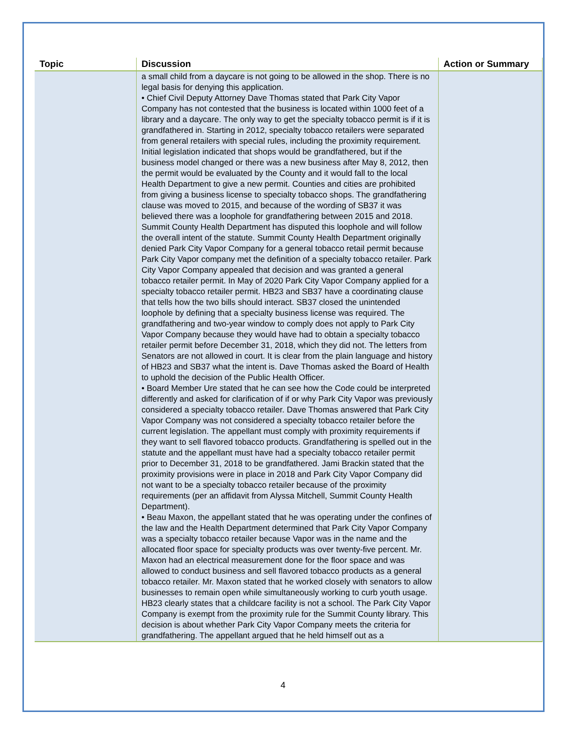| Topic | Discussion | Action or Summary |
| --- | --- | --- |
| | a small child from a daycare is not going to be allowed in the shop. There is no legal basis for denying this application. • Chief Civil Deputy Attorney Dave Thomas stated that Park City Vapor Company has not contested that the business is located within 1000 feet of a library and a daycare. The only way to get the specialty tobacco permit is if it is grandfathered in. Starting in 2012, specialty tobacco retailers were separated from general retailers with special rules, including the proximity requirement. Initial legislation indicated that shops would be grandfathered, but if the business model changed or there was a new business after May 8, 2012, then the permit would be evaluated by the County and it would fall to the local Health Department to give a new permit. Counties and cities are prohibited from giving a business license to specialty tobacco shops. The grandfathering clause was moved to 2015, and because of the wording of SB37 it was believed there was a loophole for grandfathering between 2015 and 2018. Summit County Health Department has disputed this loophole and will follow the overall intent of the statute. Summit County Health Department originally denied Park City Vapor Company for a general tobacco retail permit because Park City Vapor company met the definition of a specialty tobacco retailer. Park City Vapor Company appealed that decision and was granted a general tobacco retailer permit. In May of 2020 Park City Vapor Company applied for a specialty tobacco retailer permit. HB23 and SB37 have a coordinating clause that tells how the two bills should interact. SB37 closed the unintended loophole by defining that a specialty business license was required. The grandfathering and two-year window to comply does not apply to Park City Vapor Company because they would have had to obtain a specialty tobacco retailer permit before December 31, 2018, which they did not. The letters from Senators are not allowed in court. It is clear from the plain language and history of HB23 and SB37 what the intent is. Dave Thomas asked the Board of Health to uphold the decision of the Public Health Officer. • Board Member Ure stated that he can see how the Code could be interpreted differently and asked for clarification of if or why Park City Vapor was previously considered a specialty tobacco retailer. Dave Thomas answered that Park City Vapor Company was not considered a specialty tobacco retailer before the current legislation. The appellant must comply with proximity requirements if they want to sell flavored tobacco products. Grandfathering is spelled out in the statute and the appellant must have had a specialty tobacco retailer permit prior to December 31, 2018 to be grandfathered. Jami Brackin stated that the proximity provisions were in place in 2018 and Park City Vapor Company did not want to be a specialty tobacco retailer because of the proximity requirements (per an affidavit from Alyssa Mitchell, Summit County Health Department). • Beau Maxon, the appellant stated that he was operating under the confines of the law and the Health Department determined that Park City Vapor Company was a specialty tobacco retailer because Vapor was in the name and the allocated floor space for specialty products was over twenty-five percent. Mr. Maxon had an electrical measurement done for the floor space and was allowed to conduct business and sell flavored tobacco products as a general tobacco retailer. Mr. Maxon stated that he worked closely with senators to allow businesses to remain open while simultaneously working to curb youth usage. HB23 clearly states that a childcare facility is not a school. The Park City Vapor Company is exempt from the proximity rule for the Summit County library. This decision is about whether Park City Vapor Company meets the criteria for grandfathering. The appellant argued that he held himself out as a | |
4